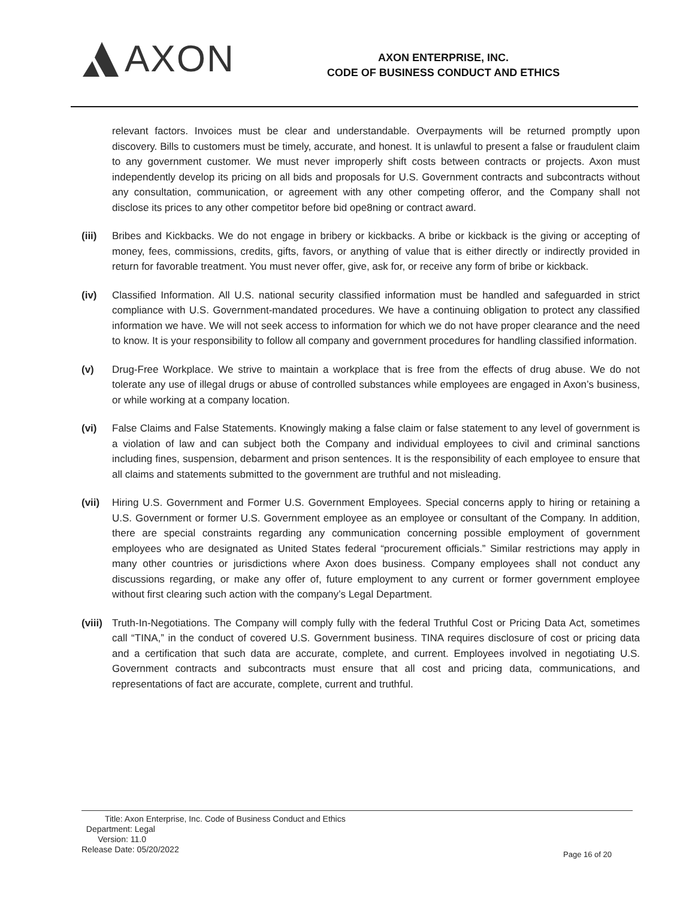AXON
AXON ENTERPRISE, INC.
CODE OF BUSINESS CONDUCT AND ETHICS
relevant factors. Invoices must be clear and understandable. Overpayments will be returned promptly upon discovery. Bills to customers must be timely, accurate, and honest. It is unlawful to present a false or fraudulent claim to any government customer. We must never improperly shift costs between contracts or projects. Axon must independently develop its pricing on all bids and proposals for U.S. Government contracts and subcontracts without any consultation, communication, or agreement with any other competing offeror, and the Company shall not disclose its prices to any other competitor before bid ope8ning or contract award.
(iii) Bribes and Kickbacks. We do not engage in bribery or kickbacks. A bribe or kickback is the giving or accepting of money, fees, commissions, credits, gifts, favors, or anything of value that is either directly or indirectly provided in return for favorable treatment. You must never offer, give, ask for, or receive any form of bribe or kickback.
(iv) Classified Information. All U.S. national security classified information must be handled and safeguarded in strict compliance with U.S. Government-mandated procedures. We have a continuing obligation to protect any classified information we have. We will not seek access to information for which we do not have proper clearance and the need to know. It is your responsibility to follow all company and government procedures for handling classified information.
(v) Drug-Free Workplace. We strive to maintain a workplace that is free from the effects of drug abuse. We do not tolerate any use of illegal drugs or abuse of controlled substances while employees are engaged in Axon’s business, or while working at a company location.
(vi) False Claims and False Statements. Knowingly making a false claim or false statement to any level of government is a violation of law and can subject both the Company and individual employees to civil and criminal sanctions including fines, suspension, debarment and prison sentences. It is the responsibility of each employee to ensure that all claims and statements submitted to the government are truthful and not misleading.
(vii) Hiring U.S. Government and Former U.S. Government Employees. Special concerns apply to hiring or retaining a U.S. Government or former U.S. Government employee as an employee or consultant of the Company. In addition, there are special constraints regarding any communication concerning possible employment of government employees who are designated as United States federal “procurement officials.” Similar restrictions may apply in many other countries or jurisdictions where Axon does business. Company employees shall not conduct any discussions regarding, or make any offer of, future employment to any current or former government employee without first clearing such action with the company’s Legal Department.
(viii)
Truth-In-Negotiations. The Company will comply fully with the federal Truthful Cost or Pricing Data Act, sometimes call “TINA,” in the conduct of covered U.S. Government business. TINA requires disclosure of cost or pricing data and a certification that such data are accurate, complete, and current. Employees involved in negotiating U.S. Government contracts and subcontracts must ensure that all cost and pricing data, communications, and representations of fact are accurate, complete, current and truthful.
Title: Axon Enterprise, Inc. Code of Business Conduct and Ethics
Department: Legal
Version: 11.0
Release Date: 05/20/2022
Page 16 of 20